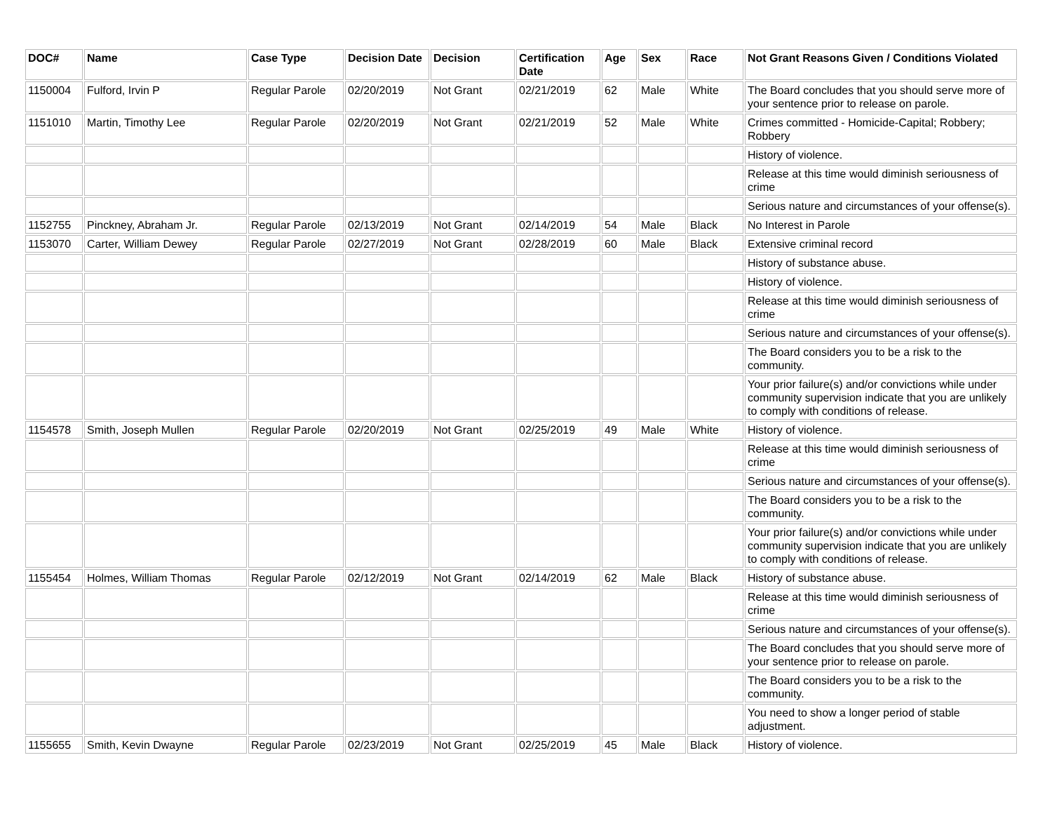| DOC# | Name | Case Type | Decision Date | Decision | Certification Date | Age | Sex | Race | Not Grant Reasons Given / Conditions Violated |
| --- | --- | --- | --- | --- | --- | --- | --- | --- | --- |
| 1150004 | Fulford, Irvin P | Regular Parole | 02/20/2019 | Not Grant | 02/21/2019 | 62 | Male | White | The Board concludes that you should serve more of your sentence prior to release on parole. |
| 1151010 | Martin, Timothy Lee | Regular Parole | 02/20/2019 | Not Grant | 02/21/2019 | 52 | Male | White | Crimes committed - Homicide-Capital; Robbery; Robbery |
| | | | | | | | | | History of violence. |
| | | | | | | | | | Release at this time would diminish seriousness of crime |
| | | | | | | | | | Serious nature and circumstances of your offense(s). |
| 1152755 | Pinckney, Abraham Jr. | Regular Parole | 02/13/2019 | Not Grant | 02/14/2019 | 54 | Male | Black | No Interest in Parole |
| 1153070 | Carter, William Dewey | Regular Parole | 02/27/2019 | Not Grant | 02/28/2019 | 60 | Male | Black | Extensive criminal record |
| | | | | | | | | | History of substance abuse. |
| | | | | | | | | | History of violence. |
| | | | | | | | | | Release at this time would diminish seriousness of crime |
| | | | | | | | | | Serious nature and circumstances of your offense(s). |
| | | | | | | | | | The Board considers you to be a risk to the community. |
| | | | | | | | | | Your prior failure(s) and/or convictions while under community supervision indicate that you are unlikely to comply with conditions of release. |
| 1154578 | Smith, Joseph Mullen | Regular Parole | 02/20/2019 | Not Grant | 02/25/2019 | 49 | Male | White | History of violence. |
| | | | | | | | | | Release at this time would diminish seriousness of crime |
| | | | | | | | | | Serious nature and circumstances of your offense(s). |
| | | | | | | | | | The Board considers you to be a risk to the community. |
| | | | | | | | | | Your prior failure(s) and/or convictions while under community supervision indicate that you are unlikely to comply with conditions of release. |
| 1155454 | Holmes, William Thomas | Regular Parole | 02/12/2019 | Not Grant | 02/14/2019 | 62 | Male | Black | History of substance abuse. |
| | | | | | | | | | Release at this time would diminish seriousness of crime |
| | | | | | | | | | Serious nature and circumstances of your offense(s). |
| | | | | | | | | | The Board concludes that you should serve more of your sentence prior to release on parole. |
| | | | | | | | | | The Board considers you to be a risk to the community. |
| | | | | | | | | | You need to show a longer period of stable adjustment. |
| 1155655 | Smith, Kevin Dwayne | Regular Parole | 02/23/2019 | Not Grant | 02/25/2019 | 45 | Male | Black | History of violence. |